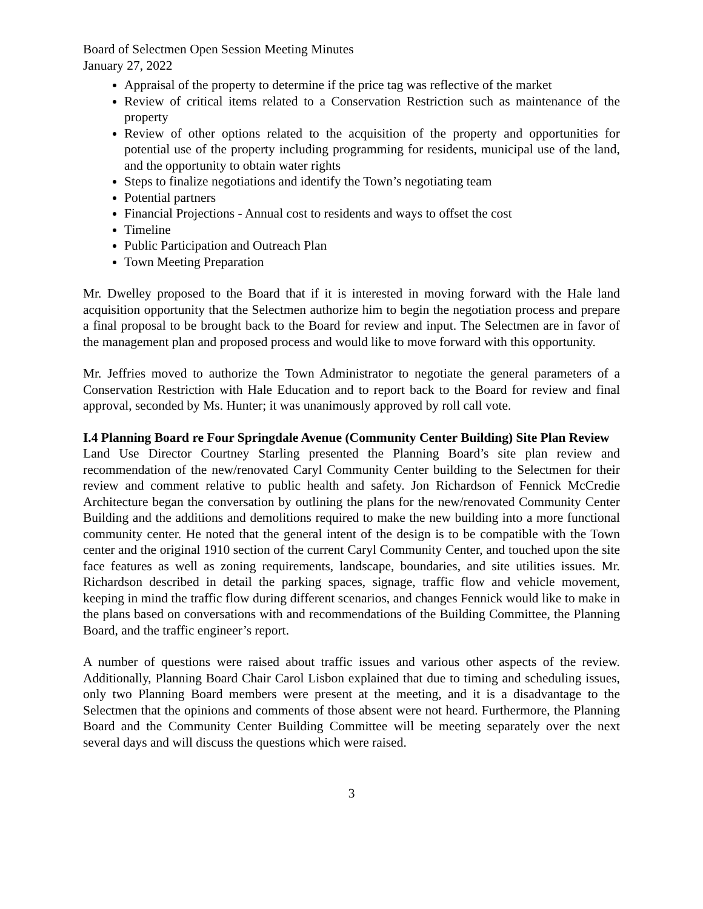Board of Selectmen Open Session Meeting Minutes
January 27, 2022
Appraisal of the property to determine if the price tag was reflective of the market
Review of critical items related to a Conservation Restriction such as maintenance of the property
Review of other options related to the acquisition of the property and opportunities for potential use of the property including programming for residents, municipal use of the land, and the opportunity to obtain water rights
Steps to finalize negotiations and identify the Town’s negotiating team
Potential partners
Financial Projections - Annual cost to residents and ways to offset the cost
Timeline
Public Participation and Outreach Plan
Town Meeting Preparation
Mr. Dwelley proposed to the Board that if it is interested in moving forward with the Hale land acquisition opportunity that the Selectmen authorize him to begin the negotiation process and prepare a final proposal to be brought back to the Board for review and input. The Selectmen are in favor of the management plan and proposed process and would like to move forward with this opportunity.
Mr. Jeffries moved to authorize the Town Administrator to negotiate the general parameters of a Conservation Restriction with Hale Education and to report back to the Board for review and final approval, seconded by Ms. Hunter; it was unanimously approved by roll call vote.
I.4 Planning Board re Four Springdale Avenue (Community Center Building) Site Plan Review
Land Use Director Courtney Starling presented the Planning Board’s site plan review and recommendation of the new/renovated Caryl Community Center building to the Selectmen for their review and comment relative to public health and safety. Jon Richardson of Fennick McCredie Architecture began the conversation by outlining the plans for the new/renovated Community Center Building and the additions and demolitions required to make the new building into a more functional community center. He noted that the general intent of the design is to be compatible with the Town center and the original 1910 section of the current Caryl Community Center, and touched upon the site face features as well as zoning requirements, landscape, boundaries, and site utilities issues. Mr. Richardson described in detail the parking spaces, signage, traffic flow and vehicle movement, keeping in mind the traffic flow during different scenarios, and changes Fennick would like to make in the plans based on conversations with and recommendations of the Building Committee, the Planning Board, and the traffic engineer’s report.
A number of questions were raised about traffic issues and various other aspects of the review. Additionally, Planning Board Chair Carol Lisbon explained that due to timing and scheduling issues, only two Planning Board members were present at the meeting, and it is a disadvantage to the Selectmen that the opinions and comments of those absent were not heard. Furthermore, the Planning Board and the Community Center Building Committee will be meeting separately over the next several days and will discuss the questions which were raised.
3